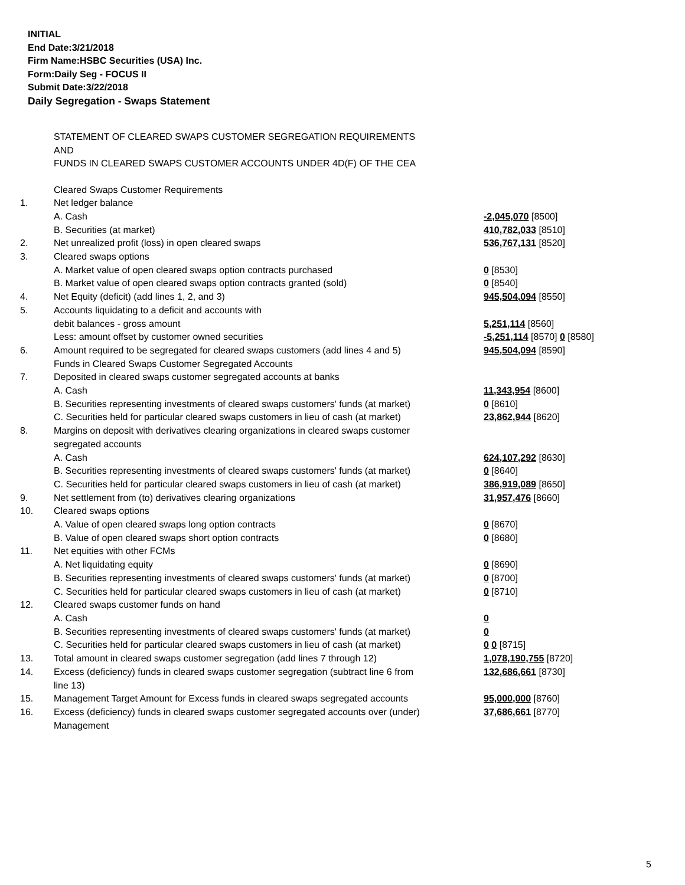INITIAL
End Date:3/21/2018
Firm Name:HSBC Securities (USA) Inc.
Form:Daily Seg - FOCUS II
Submit Date:3/22/2018
Daily Segregation - Swaps Statement
STATEMENT OF CLEARED SWAPS CUSTOMER SEGREGATION REQUIREMENTS
AND
FUNDS IN CLEARED SWAPS CUSTOMER ACCOUNTS UNDER 4D(F) OF THE CEA
| | Cleared Swaps Customer Requirements | |
| 1. | Net ledger balance | |
| | A. Cash | -2,045,070 [8500] |
| | B. Securities (at market) | 410,782,033 [8510] |
| 2. | Net unrealized profit (loss) in open cleared swaps | 536,767,131 [8520] |
| 3. | Cleared swaps options | |
| | A. Market value of open cleared swaps option contracts purchased | 0 [8530] |
| | B. Market value of open cleared swaps option contracts granted (sold) | 0 [8540] |
| 4. | Net Equity (deficit) (add lines 1, 2, and 3) | 945,504,094 [8550] |
| 5. | Accounts liquidating to a deficit and accounts with | |
| | debit balances - gross amount | 5,251,114 [8560] |
| | Less: amount offset by customer owned securities | -5,251,114 [8570] 0 [8580] |
| 6. | Amount required to be segregated for cleared swaps customers (add lines 4 and 5) | 945,504,094 [8590] |
| | Funds in Cleared Swaps Customer Segregated Accounts | |
| 7. | Deposited in cleared swaps customer segregated accounts at banks | |
| | A. Cash | 11,343,954 [8600] |
| | B. Securities representing investments of cleared swaps customers' funds (at market) | 0 [8610] |
| | C. Securities held for particular cleared swaps customers in lieu of cash (at market) | 23,862,944 [8620] |
| 8. | Margins on deposit with derivatives clearing organizations in cleared swaps customer segregated accounts | |
| | A. Cash | 624,107,292 [8630] |
| | B. Securities representing investments of cleared swaps customers' funds (at market) | 0 [8640] |
| | C. Securities held for particular cleared swaps customers in lieu of cash (at market) | 386,919,089 [8650] |
| 9. | Net settlement from (to) derivatives clearing organizations | 31,957,476 [8660] |
| 10. | Cleared swaps options | |
| | A. Value of open cleared swaps long option contracts | 0 [8670] |
| | B. Value of open cleared swaps short option contracts | 0 [8680] |
| 11. | Net equities with other FCMs | |
| | A. Net liquidating equity | 0 [8690] |
| | B. Securities representing investments of cleared swaps customers' funds (at market) | 0 [8700] |
| | C. Securities held for particular cleared swaps customers in lieu of cash (at market) | 0 [8710] |
| 12. | Cleared swaps customer funds on hand | |
| | A. Cash | 0 |
| | B. Securities representing investments of cleared swaps customers' funds (at market) | 0 |
| | C. Securities held for particular cleared swaps customers in lieu of cash (at market) | 0 0 [8715] |
| 13. | Total amount in cleared swaps customer segregation (add lines 7 through 12) | 1,078,190,755 [8720] |
| 14. | Excess (deficiency) funds in cleared swaps customer segregation (subtract line 6 from line 13) | 132,686,661 [8730] |
| 15. | Management Target Amount for Excess funds in cleared swaps segregated accounts | 95,000,000 [8760] |
| 16. | Excess (deficiency) funds in cleared swaps customer segregated accounts over (under) Management | 37,686,661 [8770] |
5